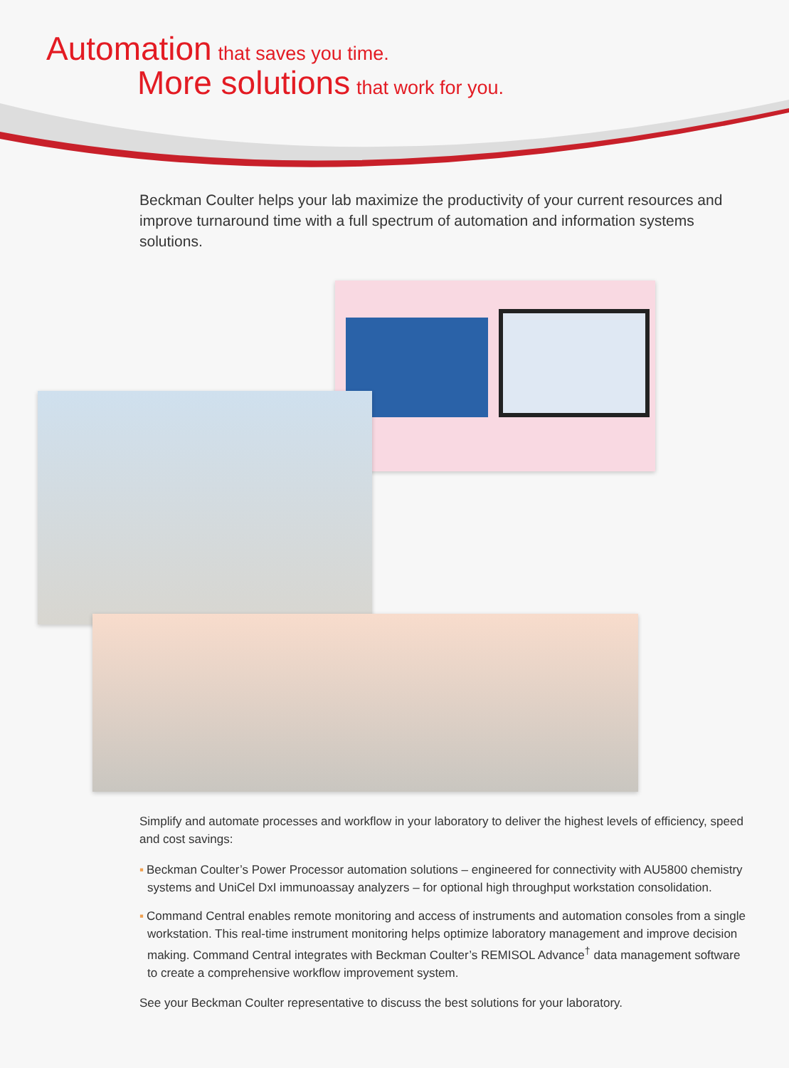Automation that saves you time.
More solutions that work for you.
Beckman Coulter helps your lab maximize the productivity of your current resources and improve turnaround time with a full spectrum of automation and information systems solutions.
Simplify and automate processes and workflow in your laboratory to deliver the highest levels of efficiency, speed and cost savings:
▪ Beckman Coulter’s Power Processor automation solutions – engineered for connectivity with AU5800 chemistry systems and UniCel DxI immunoassay analyzers – for optional high throughput workstation consolidation.
▪ Command Central enables remote monitoring and access of instruments and automation consoles from a single workstation. This real-time instrument monitoring helps optimize laboratory management and improve decision making. Command Central integrates with Beckman Coulter’s REMISOL Advance<sup>†</sup> data management software to create a comprehensive workflow improvement system.
See your Beckman Coulter representative to discuss the best solutions for your laboratory.